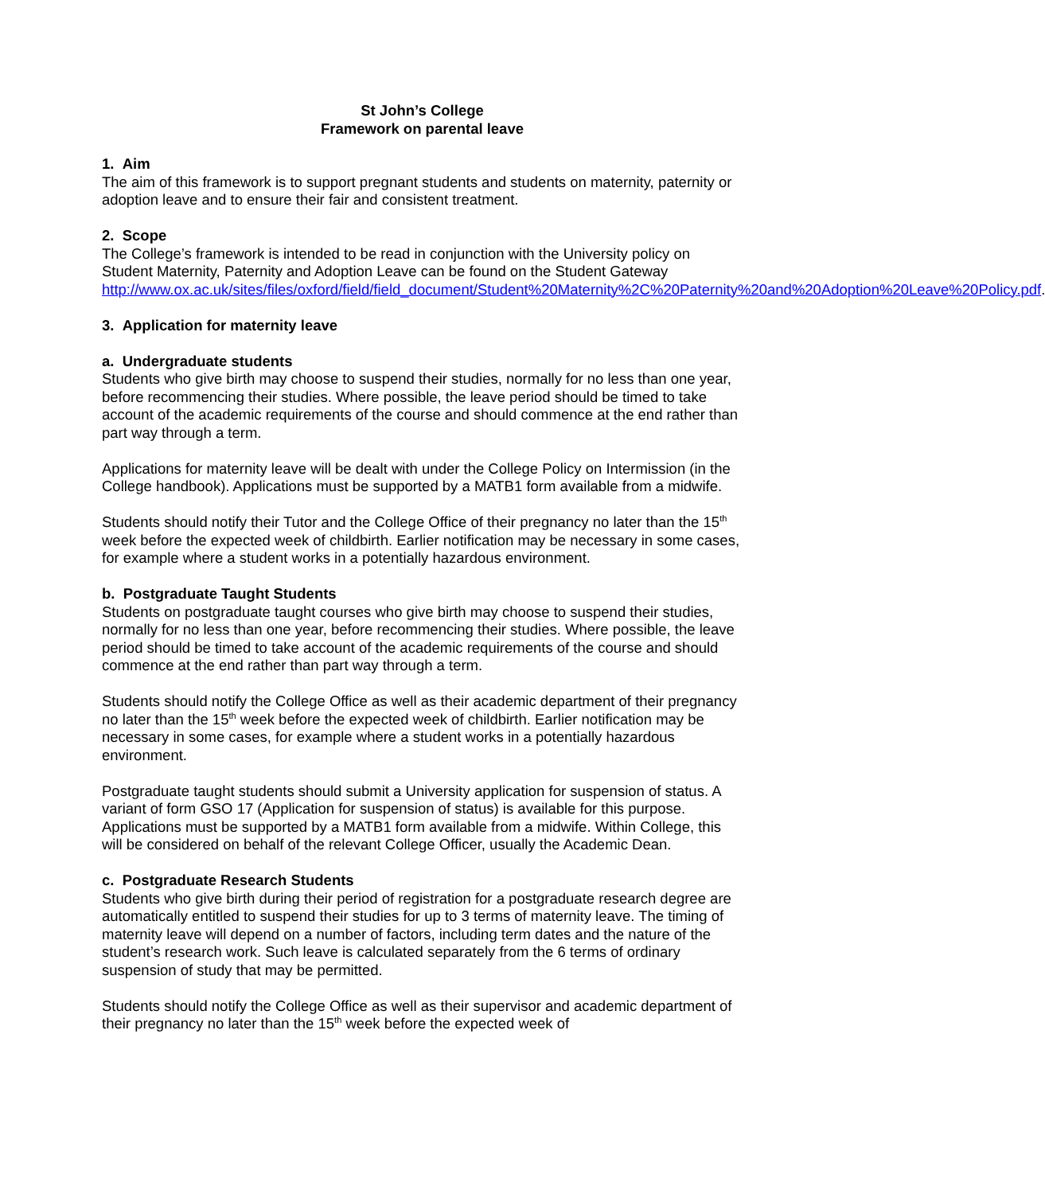St John’s College
Framework on parental leave
1. Aim
The aim of this framework is to support pregnant students and students on maternity, paternity or adoption leave and to ensure their fair and consistent treatment.
2. Scope
The College’s framework is intended to be read in conjunction with the University policy on Student Maternity, Paternity and Adoption Leave can be found on the Student Gateway http://www.ox.ac.uk/sites/files/oxford/field/field_document/Student%20Maternity%2C%20Paternity%20and%20Adoption%20Leave%20Policy.pdf.
3. Application for maternity leave
a. Undergraduate students
Students who give birth may choose to suspend their studies, normally for no less than one year, before recommencing their studies. Where possible, the leave period should be timed to take account of the academic requirements of the course and should commence at the end rather than part way through a term.
Applications for maternity leave will be dealt with under the College Policy on Intermission (in the College handbook). Applications must be supported by a MATB1 form available from a midwife.
Students should notify their Tutor and the College Office of their pregnancy no later than the 15<sup>th</sup> week before the expected week of childbirth. Earlier notification may be necessary in some cases, for example where a student works in a potentially hazardous environment.
b. Postgraduate Taught Students
Students on postgraduate taught courses who give birth may choose to suspend their studies, normally for no less than one year, before recommencing their studies. Where possible, the leave period should be timed to take account of the academic requirements of the course and should commence at the end rather than part way through a term.
Students should notify the College Office as well as their academic department of their pregnancy no later than the 15<sup>th</sup> week before the expected week of childbirth. Earlier notification may be necessary in some cases, for example where a student works in a potentially hazardous environment.
Postgraduate taught students should submit a University application for suspension of status. A variant of form GSO 17 (Application for suspension of status) is available for this purpose. Applications must be supported by a MATB1 form available from a midwife. Within College, this will be considered on behalf of the relevant College Officer, usually the Academic Dean.
c. Postgraduate Research Students
Students who give birth during their period of registration for a postgraduate research degree are automatically entitled to suspend their studies for up to 3 terms of maternity leave. The timing of maternity leave will depend on a number of factors, including term dates and the nature of the student’s research work. Such leave is calculated separately from the 6 terms of ordinary suspension of study that may be permitted.
Students should notify the College Office as well as their supervisor and academic department of their pregnancy no later than the 15<sup>th</sup> week before the expected week of